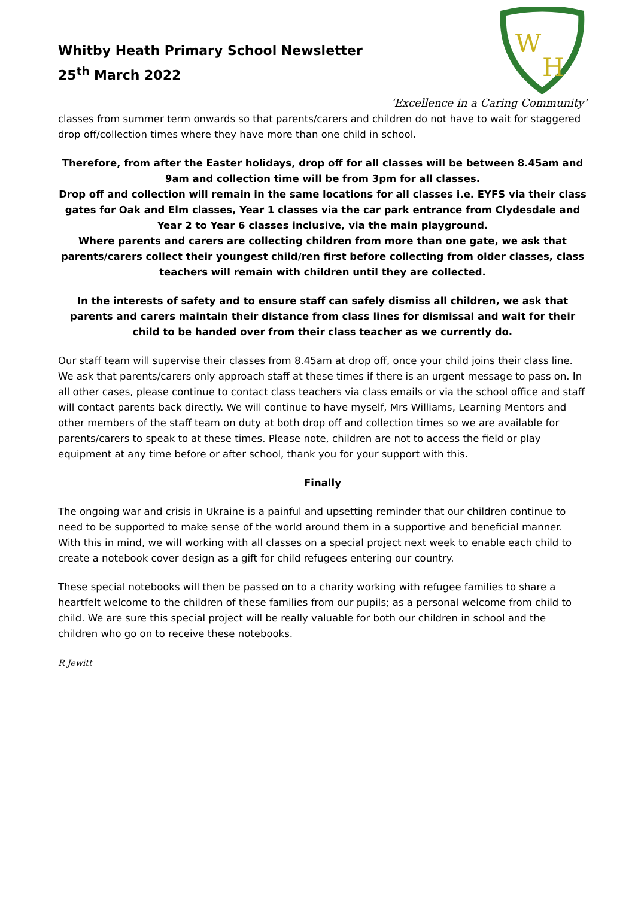Whitby Heath Primary School Newsletter
25<sup>th</sup> March 2022
W
H
‘Excellence in a Caring Community’
classes from summer term onwards so that parents/carers and children do not have to wait for staggered drop off/collection times where they have more than one child in school.
Therefore, from after the Easter holidays, drop off for all classes will be between 8.45am and 9am and collection time will be from 3pm for all classes.
Drop off and collection will remain in the same locations for all classes i.e. EYFS via their class gates for Oak and Elm classes, Year 1 classes via the car park entrance from Clydesdale and Year 2 to Year 6 classes inclusive, via the main playground.
Where parents and carers are collecting children from more than one gate, we ask that parents/carers collect their youngest child/ren first before collecting from older classes, class teachers will remain with children until they are collected.
In the interests of safety and to ensure staff can safely dismiss all children, we ask that parents and carers maintain their distance from class lines for dismissal and wait for their child to be handed over from their class teacher as we currently do.
Our staff team will supervise their classes from 8.45am at drop off, once your child joins their class line. We ask that parents/carers only approach staff at these times if there is an urgent message to pass on. In all other cases, please continue to contact class teachers via class emails or via the school office and staff will contact parents back directly. We will continue to have myself, Mrs Williams, Learning Mentors and other members of the staff team on duty at both drop off and collection times so we are available for parents/carers to speak to at these times. Please note, children are not to access the field or play equipment at any time before or after school, thank you for your support with this.
Finally
The ongoing war and crisis in Ukraine is a painful and upsetting reminder that our children continue to need to be supported to make sense of the world around them in a supportive and beneficial manner. With this in mind, we will working with all classes on a special project next week to enable each child to create a notebook cover design as a gift for child refugees entering our country.
These special notebooks will then be passed on to a charity working with refugee families to share a heartfelt welcome to the children of these families from our pupils; as a personal welcome from child to child. We are sure this special project will be really valuable for both our children in school and the children who go on to receive these notebooks.
R Jewitt